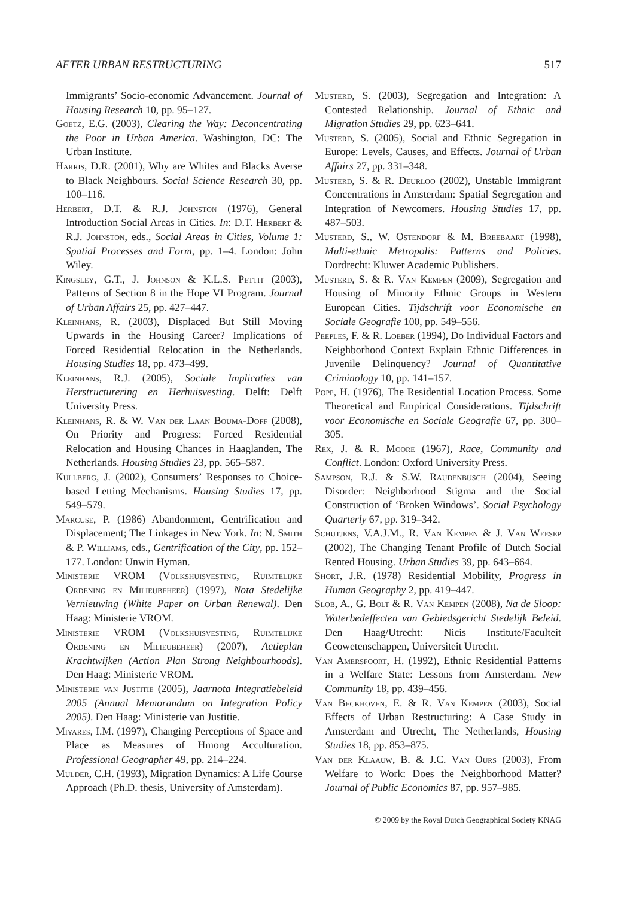AFTER URBAN RESTRUCTURING 517
Immigrants’ Socio-economic Advancement. Journal of Housing Research 10, pp. 95–127.
Goetz, E.G. (2003), Clearing the Way: Deconcentrating the Poor in Urban America. Washington, DC: The Urban Institute.
Harris, D.R. (2001), Why are Whites and Blacks Averse to Black Neighbours. Social Science Research 30, pp. 100–116.
Herbert, D.T. & R.J. Johnston (1976), General Introduction Social Areas in Cities. In: D.T. Herbert & R.J. Johnston, eds., Social Areas in Cities, Volume 1: Spatial Processes and Form, pp. 1–4. London: John Wiley.
Kingsley, G.T., J. Johnson & K.L.S. Pettit (2003), Patterns of Section 8 in the Hope VI Program. Journal of Urban Affairs 25, pp. 427–447.
Kleinhans, R. (2003), Displaced But Still Moving Upwards in the Housing Career? Implications of Forced Residential Relocation in the Netherlands. Housing Studies 18, pp. 473–499.
Kleinhans, R.J. (2005), Sociale Implicaties van Herstructurering en Herhuisvesting. Delft: Delft University Press.
Kleinhans, R. & W. Van der Laan Bouma-Doff (2008), On Priority and Progress: Forced Residential Relocation and Housing Chances in Haaglanden, The Netherlands. Housing Studies 23, pp. 565–587.
Kullberg, J. (2002), Consumers’ Responses to Choice-based Letting Mechanisms. Housing Studies 17, pp. 549–579.
Marcuse, P. (1986) Abandonment, Gentrification and Displacement; The Linkages in New York. In: N. Smith & P. Williams, eds., Gentrification of the City, pp. 152–177. London: Unwin Hyman.
Ministerie VROM (Volkshuisvesting, Ruimtelijke Ordening en Milieubeheer) (1997), Nota Stedelijke Vernieuwing (White Paper on Urban Renewal). Den Haag: Ministerie VROM.
Ministerie VROM (Volkshuisvesting, Ruimtelijke Ordening en Milieubeheer) (2007), Actieplan Krachtwijken (Action Plan Strong Neighbourhoods). Den Haag: Ministerie VROM.
Ministerie van Justitie (2005), Jaarnota Integratiebeleid 2005 (Annual Memorandum on Integration Policy 2005). Den Haag: Ministerie van Justitie.
Miyares, I.M. (1997), Changing Perceptions of Space and Place as Measures of Hmong Acculturation. Professional Geographer 49, pp. 214–224.
Mulder, C.H. (1993), Migration Dynamics: A Life Course Approach (Ph.D. thesis, University of Amsterdam).
Musterd, S. (2003), Segregation and Integration: A Contested Relationship. Journal of Ethnic and Migration Studies 29, pp. 623–641.
Musterd, S. (2005), Social and Ethnic Segregation in Europe: Levels, Causes, and Effects. Journal of Urban Affairs 27, pp. 331–348.
Musterd, S. & R. Deurloo (2002), Unstable Immigrant Concentrations in Amsterdam: Spatial Segregation and Integration of Newcomers. Housing Studies 17, pp. 487–503.
Musterd, S., W. Ostendorf & M. Breebaart (1998), Multi-ethnic Metropolis: Patterns and Policies. Dordrecht: Kluwer Academic Publishers.
Musterd, S. & R. Van Kempen (2009), Segregation and Housing of Minority Ethnic Groups in Western European Cities. Tijdschrift voor Economische en Sociale Geografie 100, pp. 549–556.
Peeples, F. & R. Loeber (1994), Do Individual Factors and Neighborhood Context Explain Ethnic Differences in Juvenile Delinquency? Journal of Quantitative Criminology 10, pp. 141–157.
Popp, H. (1976), The Residential Location Process. Some Theoretical and Empirical Considerations. Tijdschrift voor Economische en Sociale Geografie 67, pp. 300–305.
Rex, J. & R. Moore (1967), Race, Community and Conflict. London: Oxford University Press.
Sampson, R.J. & S.W. Raudenbusch (2004), Seeing Disorder: Neighborhood Stigma and the Social Construction of ‘Broken Windows’. Social Psychology Quarterly 67, pp. 319–342.
Schutjens, V.A.J.M., R. Van Kempen & J. Van Weesep (2002), The Changing Tenant Profile of Dutch Social Rented Housing. Urban Studies 39, pp. 643–664.
Short, J.R. (1978) Residential Mobility, Progress in Human Geography 2, pp. 419–447.
Slob, A., G. Bolt & R. Van Kempen (2008), Na de Sloop: Waterbedeffecten van Gebiedsgericht Stedelijk Beleid. Den Haag/Utrecht: Nicis Institute/Faculteit Geowetenschappen, Universiteit Utrecht.
Van Amersfoort, H. (1992), Ethnic Residential Patterns in a Welfare State: Lessons from Amsterdam. New Community 18, pp. 439–456.
Van Beckhoven, E. & R. Van Kempen (2003), Social Effects of Urban Restructuring: A Case Study in Amsterdam and Utrecht, The Netherlands, Housing Studies 18, pp. 853–875.
Van der Klaauw, B. & J.C. Van Ours (2003), From Welfare to Work: Does the Neighborhood Matter? Journal of Public Economics 87, pp. 957–985.
© 2009 by the Royal Dutch Geographical Society KNAG